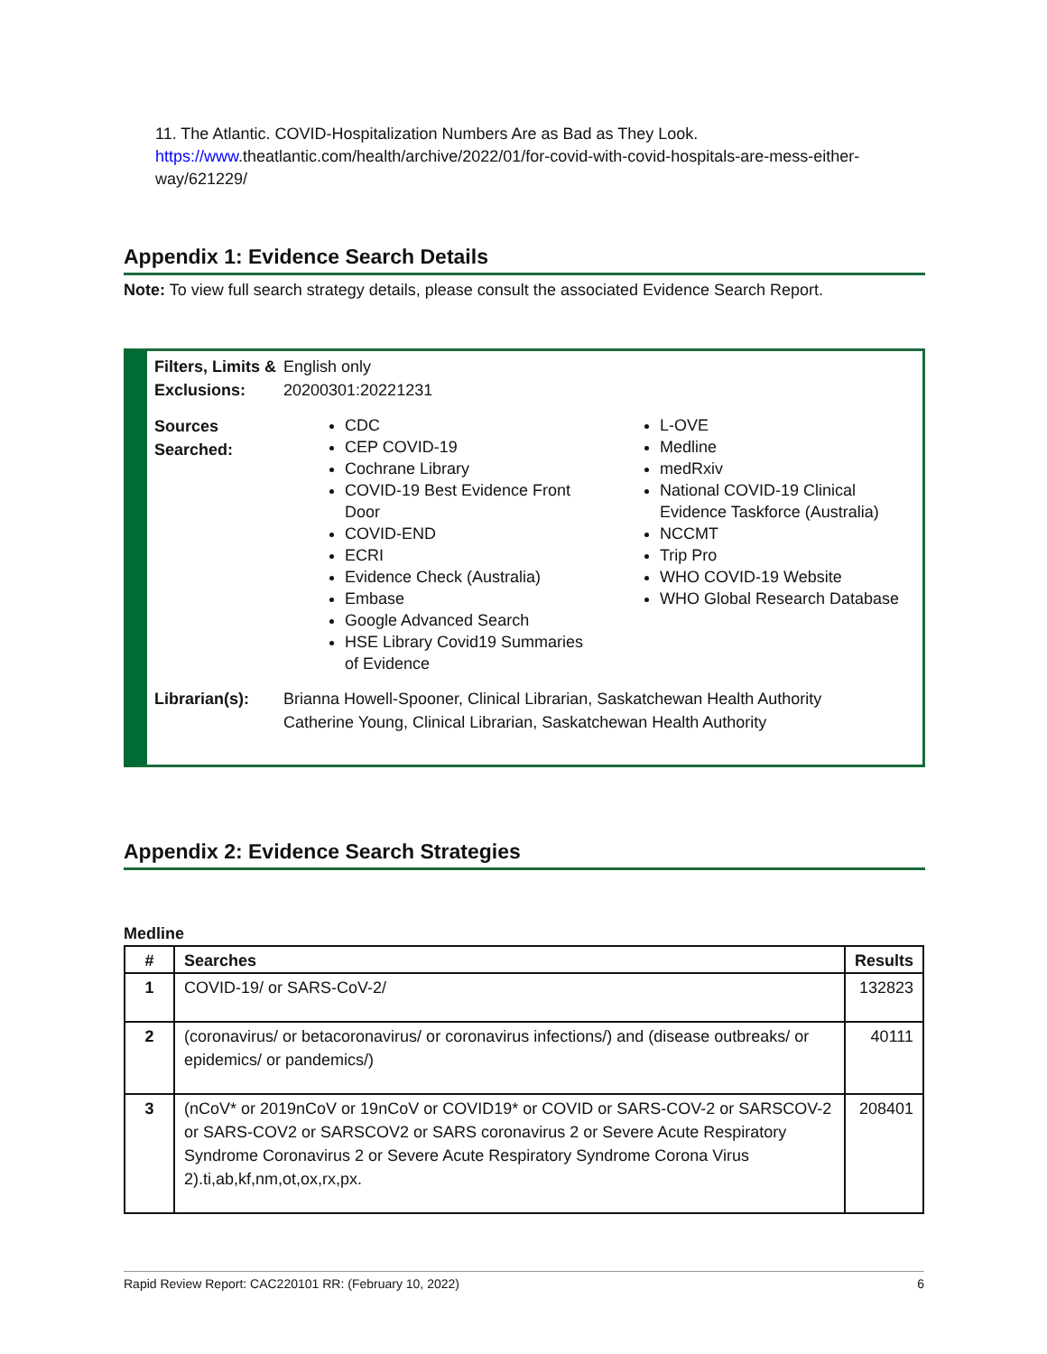11. The Atlantic. COVID-Hospitalization Numbers Are as Bad as They Look.
https://www.theatlantic.com/health/archive/2022/01/for-covid-with-covid-hospitals-are-mess-either-way/621229/
Appendix 1: Evidence Search Details
Note: To view full search strategy details, please consult the associated Evidence Search Report.
Filters, Limits & Exclusions:
English only
20200301:20221231
Sources Searched:
CDC
CEP COVID-19
Cochrane Library
COVID-19 Best Evidence Front Door
COVID-END
ECRI
Evidence Check (Australia)
Embase
Google Advanced Search
HSE Library Covid19 Summaries of Evidence
L-OVE
Medline
medRxiv
National COVID-19 Clinical Evidence Taskforce (Australia)
NCCMT
Trip Pro
WHO COVID-19 Website
WHO Global Research Database
Librarian(s): Brianna Howell-Spooner, Clinical Librarian, Saskatchewan Health Authority
Catherine Young, Clinical Librarian, Saskatchewan Health Authority
Appendix 2: Evidence Search Strategies
Medline
| # | Searches | Results |
| --- | --- | --- |
| 1 | COVID-19/ or SARS-CoV-2/ | 132823 |
| 2 | (coronavirus/ or betacoronavirus/ or coronavirus infections/) and (disease outbreaks/ or epidemics/ or pandemics/) | 40111 |
| 3 | (nCoV* or 2019nCoV or 19nCoV or COVID19* or COVID or SARS-COV-2 or SARSCOV-2 or SARS-COV2 or SARSCOV2 or SARS coronavirus 2 or Severe Acute Respiratory Syndrome Coronavirus 2 or Severe Acute Respiratory Syndrome Corona Virus 2).ti,ab,kf,nm,ot,ox,rx,px. | 208401 |
Rapid Review Report: CAC220101 RR: (February 10, 2022) 6